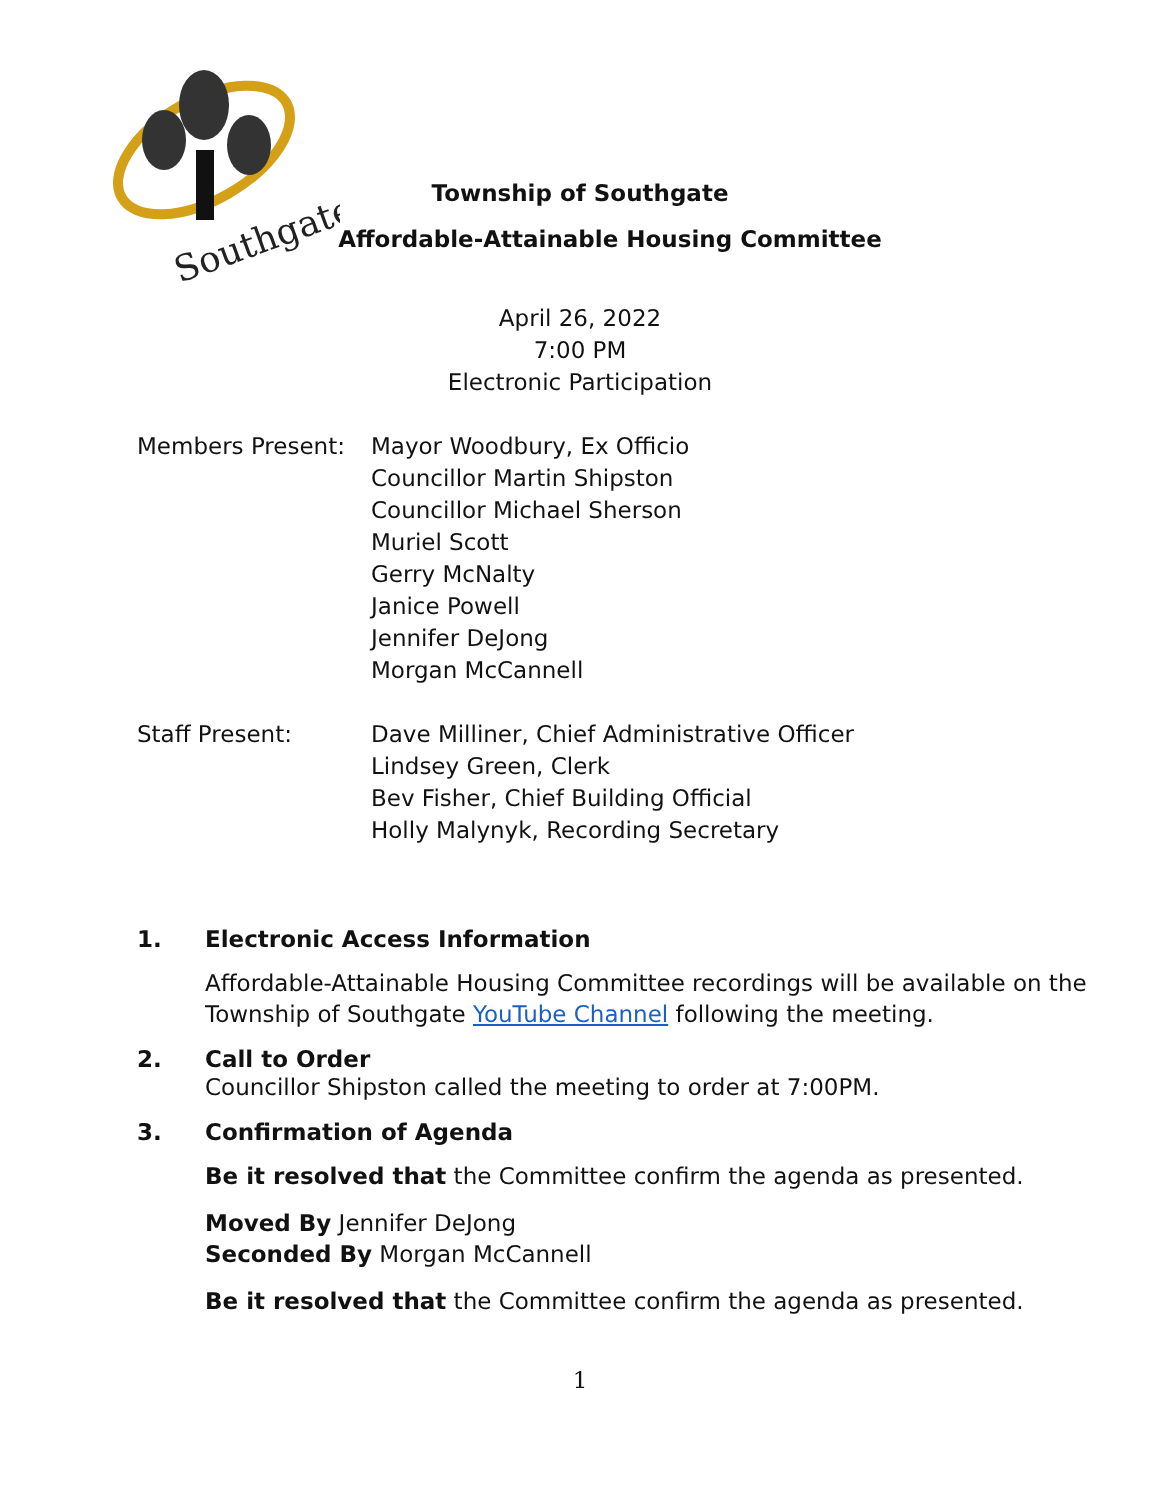Southgate
Township of Southgate
Affordable-Attainable Housing Committee
April 26, 2022
7:00 PM
Electronic Participation
Members Present: Mayor Woodbury, Ex Officio
Councillor Martin Shipston
Councillor Michael Sherson
Muriel Scott
Gerry McNalty
Janice Powell
Jennifer DeJong
Morgan McCannell
Staff Present: Dave Milliner, Chief Administrative Officer
Lindsey Green, Clerk
Bev Fisher, Chief Building Official
Holly Malynyk, Recording Secretary
1. Electronic Access Information
Affordable-Attainable Housing Committee recordings will be available on the Township of Southgate YouTube Channel following the meeting.
2. Call to Order
Councillor Shipston called the meeting to order at 7:00PM.
3. Confirmation of Agenda
Be it resolved that the Committee confirm the agenda as presented.
Moved By Jennifer DeJong
Seconded By Morgan McCannell
Be it resolved that the Committee confirm the agenda as presented.
1